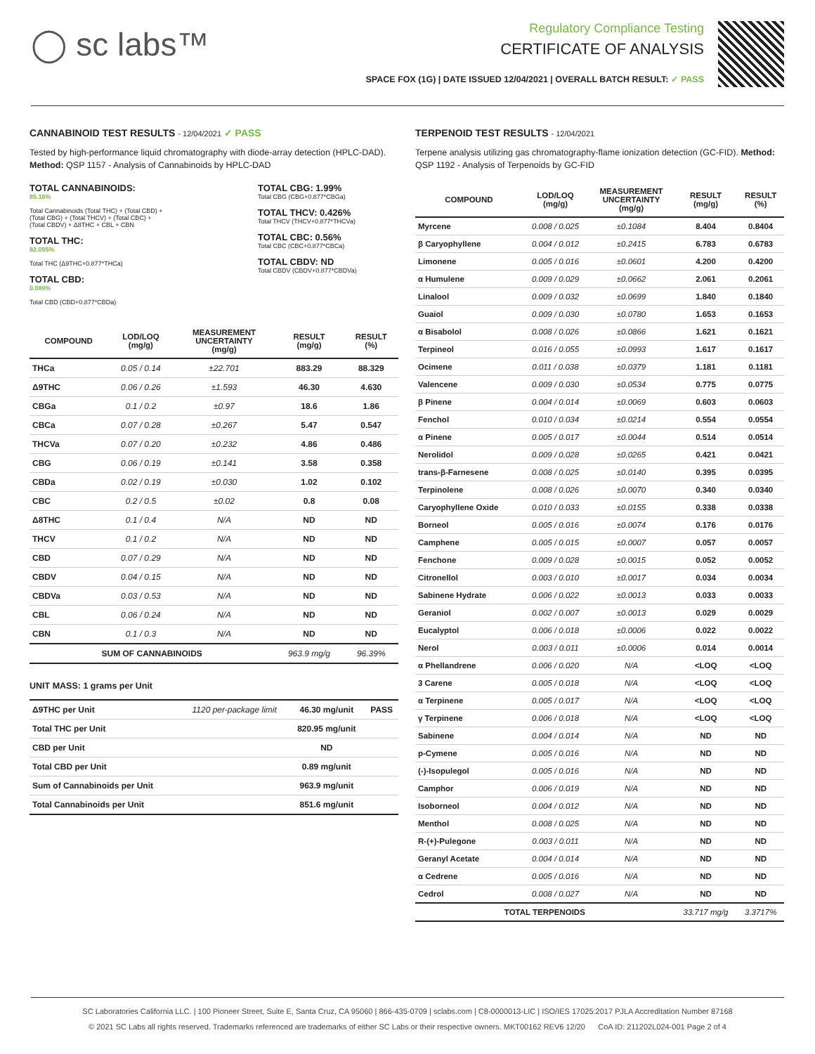◯ sc labs™
Regulatory Compliance Testing
CERTIFICATE OF ANALYSIS
SPACE FOX (1G) | DATE ISSUED 12/04/2021 | OVERALL BATCH RESULT: ✓ PASS
CANNABINOID TEST RESULTS - 12/04/2021 ✓ PASS
Tested by high-performance liquid chromatography with diode-array detection (HPLC-DAD). Method: QSP 1157 - Analysis of Cannabinoids by HPLC-DAD
TOTAL CANNABINOIDS:
85.16%
Total Cannabinoids (Total THC) + (Total CBD) +
(Total CBG) + (Total THCV) + (Total CBC) +
(Total CBDV) + Δ8THC + CBL + CBN
TOTAL THC:
82.095%
Total THC (Δ9THC+0.877*THCa)
TOTAL CBD:
0.089%
Total CBD (CBD+0.877*CBDa)
TOTAL CBG: 1.99%
Total CBG (CBG+0.877*CBGa)
TOTAL THCV: 0.426%
Total THCV (THCV+0.877*THCVa)
TOTAL CBC: 0.56%
Total CBC (CBC+0.877*CBCa)
TOTAL CBDV: ND
Total CBDV (CBDV+0.877*CBDVa)
| COMPOUND | LOD/LOQ (mg/g) | MEASUREMENT UNCERTAINTY (mg/g) | RESULT (mg/g) | RESULT (%) |
| --- | --- | --- | --- | --- |
| THCa | 0.05 / 0.14 | ±22.701 | 883.29 | 88.329 |
| Δ9THC | 0.06 / 0.26 | ±1.593 | 46.30 | 4.630 |
| CBGa | 0.1 / 0.2 | ±0.97 | 18.6 | 1.86 |
| CBCa | 0.07 / 0.28 | ±0.267 | 5.47 | 0.547 |
| THCVa | 0.07 / 0.20 | ±0.232 | 4.86 | 0.486 |
| CBG | 0.06 / 0.19 | ±0.141 | 3.58 | 0.358 |
| CBDa | 0.02 / 0.19 | ±0.030 | 1.02 | 0.102 |
| CBC | 0.2 / 0.5 | ±0.02 | 0.8 | 0.08 |
| Δ8THC | 0.1 / 0.4 | N/A | ND | ND |
| THCV | 0.1 / 0.2 | N/A | ND | ND |
| CBD | 0.07 / 0.29 | N/A | ND | ND |
| CBDV | 0.04 / 0.15 | N/A | ND | ND |
| CBDVa | 0.03 / 0.53 | N/A | ND | ND |
| CBL | 0.06 / 0.24 | N/A | ND | ND |
| CBN | 0.1 / 0.3 | N/A | ND | ND |
| SUM OF CANNABINOIDS | | | 963.9 mg/g | 96.39% |
UNIT MASS: 1 grams per Unit
| Δ9THC per Unit | 1120 per-package limit | 46.30 mg/unit | PASS |
| Total THC per Unit | | 820.95 mg/unit | |
| CBD per Unit | | ND | |
| Total CBD per Unit | | 0.89 mg/unit | |
| Sum of Cannabinoids per Unit | | 963.9 mg/unit | |
| Total Cannabinoids per Unit | | 851.6 mg/unit | |
TERPENOID TEST RESULTS - 12/04/2021
Terpene analysis utilizing gas chromatography-flame ionization detection (GC-FID). Method: QSP 1192 - Analysis of Terpenoids by GC-FID
| COMPOUND | LOD/LOQ (mg/g) | MEASUREMENT UNCERTAINTY (mg/g) | RESULT (mg/g) | RESULT (%) |
| --- | --- | --- | --- | --- |
| Myrcene | 0.008 / 0.025 | ±0.1084 | 8.404 | 0.8404 |
| β Caryophyllene | 0.004 / 0.012 | ±0.2415 | 6.783 | 0.6783 |
| Limonene | 0.005 / 0.016 | ±0.0601 | 4.200 | 0.4200 |
| α Humulene | 0.009 / 0.029 | ±0.0662 | 2.061 | 0.2061 |
| Linalool | 0.009 / 0.032 | ±0.0699 | 1.840 | 0.1840 |
| Guaiol | 0.009 / 0.030 | ±0.0780 | 1.653 | 0.1653 |
| α Bisabolol | 0.008 / 0.026 | ±0.0866 | 1.621 | 0.1621 |
| Terpineol | 0.016 / 0.055 | ±0.0993 | 1.617 | 0.1617 |
| Ocimene | 0.011 / 0.038 | ±0.0379 | 1.181 | 0.1181 |
| Valencene | 0.009 / 0.030 | ±0.0534 | 0.775 | 0.0775 |
| β Pinene | 0.004 / 0.014 | ±0.0069 | 0.603 | 0.0603 |
| Fenchol | 0.010 / 0.034 | ±0.0214 | 0.554 | 0.0554 |
| α Pinene | 0.005 / 0.017 | ±0.0044 | 0.514 | 0.0514 |
| Nerolidol | 0.009 / 0.028 | ±0.0265 | 0.421 | 0.0421 |
| trans-β-Farnesene | 0.008 / 0.025 | ±0.0140 | 0.395 | 0.0395 |
| Terpinolene | 0.008 / 0.026 | ±0.0070 | 0.340 | 0.0340 |
| Caryophyllene Oxide | 0.010 / 0.033 | ±0.0155 | 0.338 | 0.0338 |
| Borneol | 0.005 / 0.016 | ±0.0074 | 0.176 | 0.0176 |
| Camphene | 0.005 / 0.015 | ±0.0007 | 0.057 | 0.0057 |
| Fenchone | 0.009 / 0.028 | ±0.0015 | 0.052 | 0.0052 |
| Citronellol | 0.003 / 0.010 | ±0.0017 | 0.034 | 0.0034 |
| Sabinene Hydrate | 0.006 / 0.022 | ±0.0013 | 0.033 | 0.0033 |
| Geraniol | 0.002 / 0.007 | ±0.0013 | 0.029 | 0.0029 |
| Eucalyptol | 0.006 / 0.018 | ±0.0006 | 0.022 | 0.0022 |
| Nerol | 0.003 / 0.011 | ±0.0006 | 0.014 | 0.0014 |
| α Phellandrene | 0.006 / 0.020 | N/A | <LOQ | <LOQ |
| 3 Carene | 0.005 / 0.018 | N/A | <LOQ | <LOQ |
| α Terpinene | 0.005 / 0.017 | N/A | <LOQ | <LOQ |
| γ Terpinene | 0.006 / 0.018 | N/A | <LOQ | <LOQ |
| Sabinene | 0.004 / 0.014 | N/A | ND | ND |
| p-Cymene | 0.005 / 0.016 | N/A | ND | ND |
| (-)-Isopulegol | 0.005 / 0.016 | N/A | ND | ND |
| Camphor | 0.006 / 0.019 | N/A | ND | ND |
| Isoborneol | 0.004 / 0.012 | N/A | ND | ND |
| Menthol | 0.008 / 0.025 | N/A | ND | ND |
| R-(+)-Pulegone | 0.003 / 0.011 | N/A | ND | ND |
| Geranyl Acetate | 0.004 / 0.014 | N/A | ND | ND |
| α Cedrene | 0.005 / 0.016 | N/A | ND | ND |
| Cedrol | 0.008 / 0.027 | N/A | ND | ND |
| TOTAL TERPENOIDS | | | 33.717 mg/g | 3.3717% |
SC Laboratories California LLC. | 100 Pioneer Street, Suite E, Santa Cruz, CA 95060 | 866-435-0709 | sclabs.com | C8-0000013-LIC | ISO/IES 17025:2017 PJLA Accreditation Number 87168
© 2021 SC Labs all rights reserved. Trademarks referenced are trademarks of either SC Labs or their respective owners. MKT00162 REV6 12/20 CoA ID: 211202L024-001 Page 2 of 4